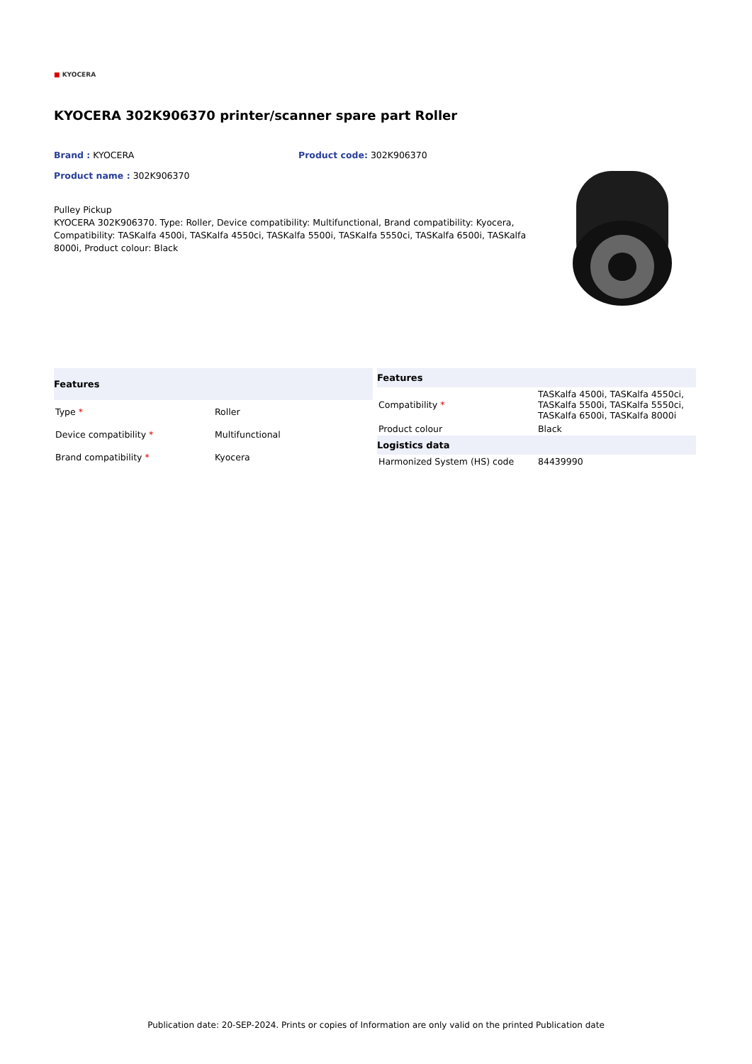■ KYOCERA
KYOCERA 302K906370 printer/scanner spare part Roller
Brand : KYOCERA Product code: 302K906370
Product name : 302K906370
Pulley Pickup
KYOCERA 302K906370. Type: Roller, Device compatibility: Multifunctional, Brand compatibility: Kyocera, Compatibility: TASKalfa 4500i, TASKalfa 4550ci, TASKalfa 5500i, TASKalfa 5550ci, TASKalfa 6500i, TASKalfa 8000i, Product colour: Black
| Features | |
| --- | --- |
| Type * | Roller |
| Device compatibility * | Multifunctional |
| Brand compatibility * | Kyocera |
| Features | |
| --- | --- |
| Compatibility * | TASKalfa 4500i, TASKalfa 4550ci, TASKalfa 5500i, TASKalfa 5550ci, TASKalfa 6500i, TASKalfa 8000i |
| Product colour | Black |
| Logistics data | |
| Harmonized System (HS) code | 84439990 |
Publication date: 20-SEP-2024. Prints or copies of Information are only valid on the printed Publication date